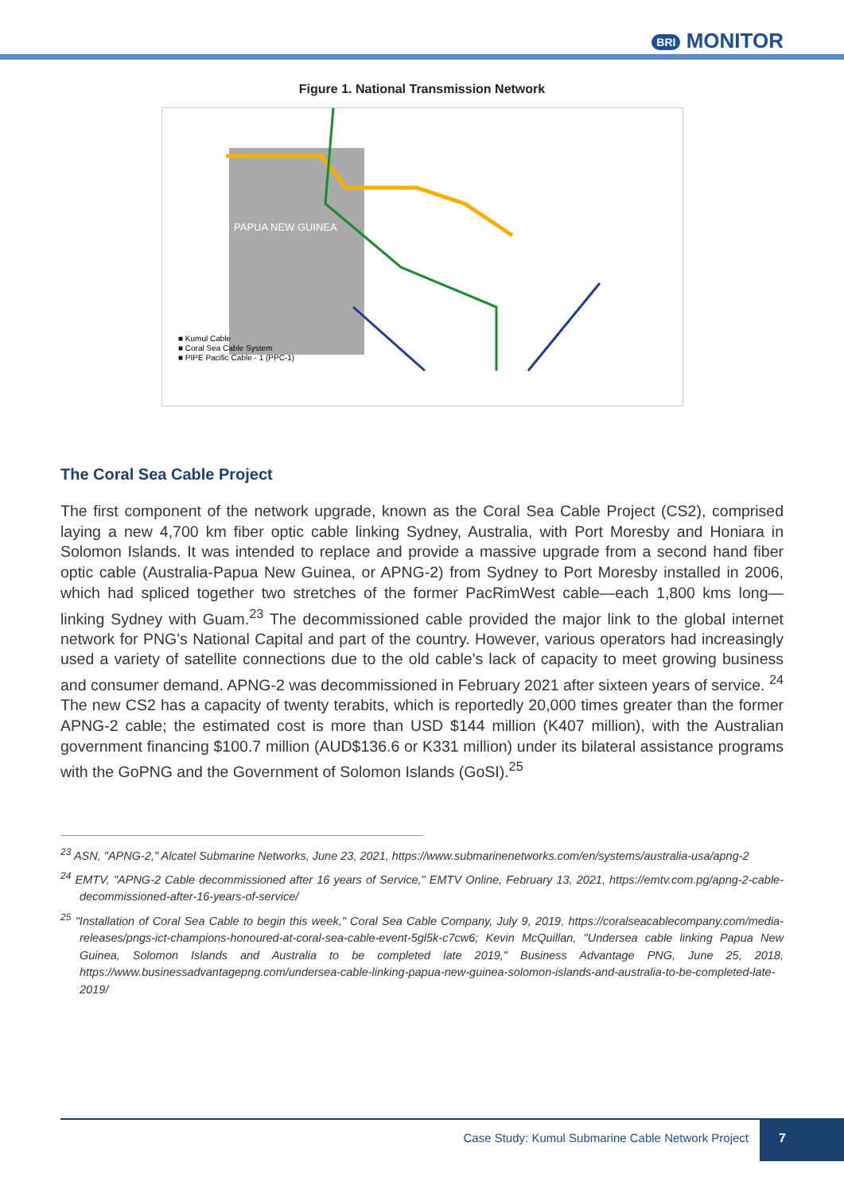BRI MONITOR
Figure 1. National Transmission Network
PAPUA NEW GUINEA
■ Kumul Cable
■ Coral Sea Cable System
■ PIPE Pacific Cable - 1 (PPC-1)
The Coral Sea Cable Project
The first component of the network upgrade, known as the Coral Sea Cable Project (CS2), comprised laying a new 4,700 km fiber optic cable linking Sydney, Australia, with Port Moresby and Honiara in Solomon Islands. It was intended to replace and provide a massive upgrade from a second hand fiber optic cable (Australia-Papua New Guinea, or APNG-2) from Sydney to Port Moresby installed in 2006, which had spliced together two stretches of the former PacRimWest cable—each 1,800 kms long—linking Sydney with Guam.<sup>23</sup> The decommissioned cable provided the major link to the global internet network for PNG's National Capital and part of the country. However, various operators had increasingly used a variety of satellite connections due to the old cable's lack of capacity to meet growing business and consumer demand. APNG-2 was decommissioned in February 2021 after sixteen years of service. <sup>24</sup> The new CS2 has a capacity of twenty terabits, which is reportedly 20,000 times greater than the former APNG-2 cable; the estimated cost is more than USD $144 million (K407 million), with the Australian government financing $100.7 million (AUD$136.6 or K331 million) under its bilateral assistance programs with the GoPNG and the Government of Solomon Islands (GoSI).<sup>25</sup>
<sup>23</sup> ASN, "APNG-2," Alcatel Submarine Networks, June 23, 2021, https://www.submarinenetworks.com/en/systems/australia-usa/apng-2
<sup>24</sup> EMTV, "APNG-2 Cable decommissioned after 16 years of Service," EMTV Online, February 13, 2021, https://emtv.com.pg/apng-2-cable-decommissioned-after-16-years-of-service/
<sup>25</sup> "Installation of Coral Sea Cable to begin this week," Coral Sea Cable Company, July 9, 2019, https://coralseacablecompany.com/media-releases/pngs-ict-champions-honoured-at-coral-sea-cable-event-5gl5k-c7cw6; Kevin McQuillan, "Undersea cable linking Papua New Guinea, Solomon Islands and Australia to be completed late 2019," Business Advantage PNG, June 25, 2018, https://www.businessadvantagepng.com/undersea-cable-linking-papua-new-guinea-solomon-islands-and-australia-to-be-completed-late-2019/
Case Study: Kumul Submarine Cable Network Project
7